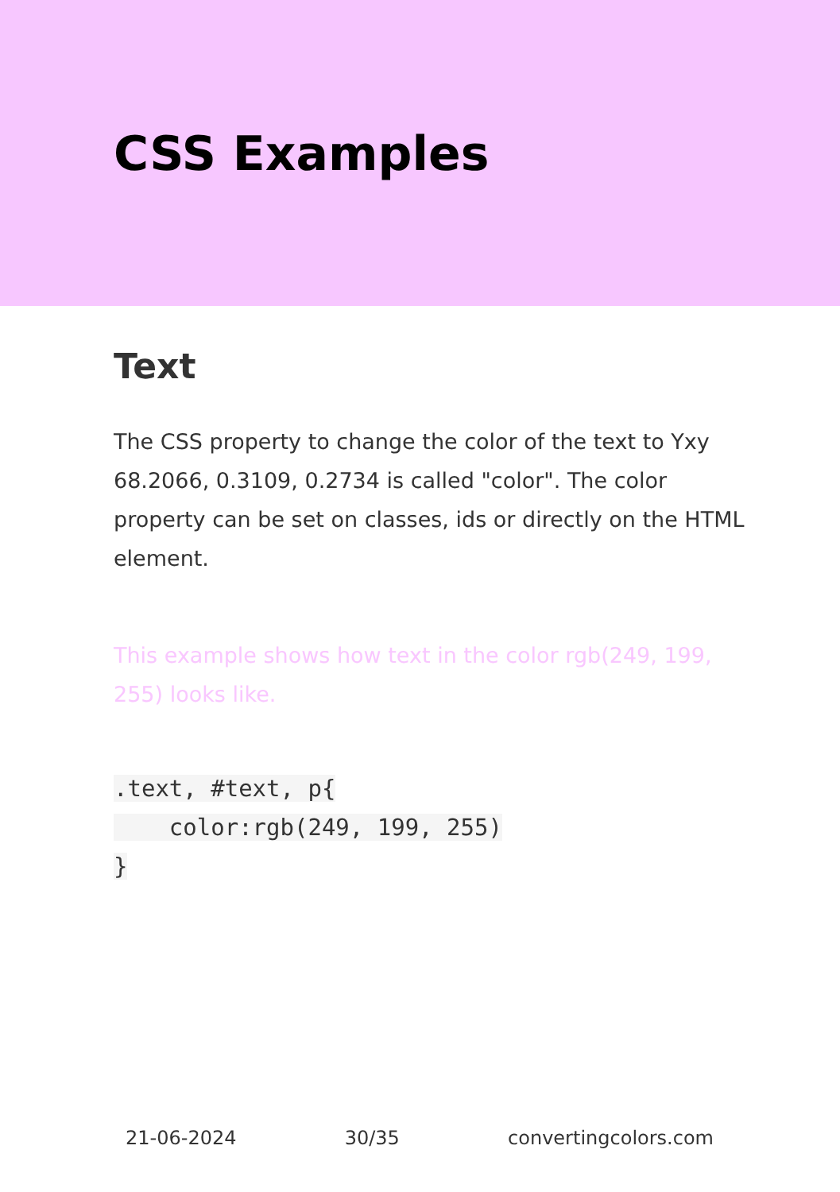CSS Examples
Text
The CSS property to change the color of the text to Yxy 68.2066, 0.3109, 0.2734 is called "color". The color property can be set on classes, ids or directly on the HTML element.
This example shows how text in the color rgb(249, 199, 255) looks like.
.text, #text, p{
    color:rgb(249, 199, 255)
}
21-06-2024 30/35 convertingcolors.com